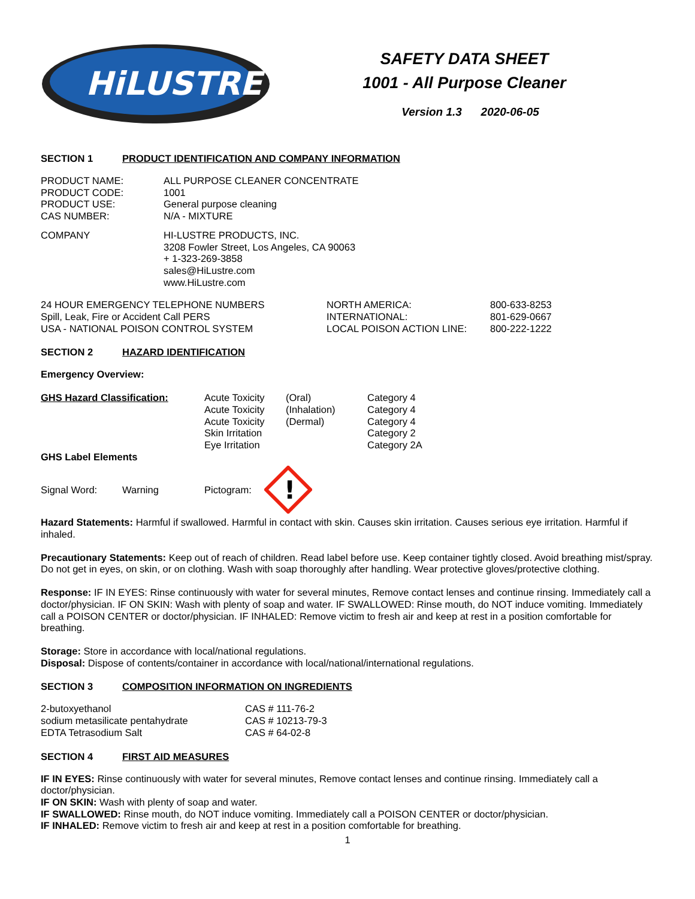HiLUSTRE
SAFETY DATA SHEET
1001 - All Purpose Cleaner
Version 1.3 2020-06-05
SECTION 1 PRODUCT IDENTIFICATION AND COMPANY INFORMATION
| PRODUCT NAME: | ALL PURPOSE CLEANER CONCENTRATE |
| PRODUCT CODE: | 1001 |
| PRODUCT USE: | General purpose cleaning |
| CAS NUMBER: | N/A - MIXTURE |
| COMPANY | HI-LUSTRE PRODUCTS, INC. 3208 Fowler Street, Los Angeles, CA 90063 + 1-323-269-3858 sales@HiLustre.com www.HiLustre.com |
| 24 HOUR EMERGENCY TELEPHONE NUMBERS | NORTH AMERICA: | 800-633-8253 |
| Spill, Leak, Fire or Accident Call PERS | INTERNATIONAL: | 801-629-0667 |
| USA - NATIONAL POISON CONTROL SYSTEM | LOCAL POISON ACTION LINE: | 800-222-1222 |
SECTION 2 HAZARD IDENTIFICATION
Emergency Overview:
| GHS Hazard Classification: | Acute Toxicity | (Oral) | Category 4 |
| | Acute Toxicity | (Inhalation) | Category 4 |
| | Acute Toxicity | (Dermal) | Category 4 |
| | Skin Irritation | | Category 2 |
| | Eye Irritation | | Category 2A |
GHS Label Elements
Signal Word: Warning Pictogram:
!
Hazard Statements: Harmful if swallowed. Harmful in contact with skin. Causes skin irritation. Causes serious eye irritation. Harmful if inhaled.
Precautionary Statements: Keep out of reach of children. Read label before use. Keep container tightly closed. Avoid breathing mist/spray. Do not get in eyes, on skin, or on clothing. Wash with soap thoroughly after handling. Wear protective gloves/protective clothing.
Response: IF IN EYES: Rinse continuously with water for several minutes, Remove contact lenses and continue rinsing. Immediately call a doctor/physician. IF ON SKIN: Wash with plenty of soap and water. IF SWALLOWED: Rinse mouth, do NOT induce vomiting. Immediately call a POISON CENTER or doctor/physician. IF INHALED: Remove victim to fresh air and keep at rest in a position comfortable for breathing.
Storage: Store in accordance with local/national regulations.
Disposal: Dispose of contents/container in accordance with local/national/international regulations.
SECTION 3 COMPOSITION INFORMATION ON INGREDIENTS
| 2-butoxyethanol | CAS # 111-76-2 |
| sodium metasilicate pentahydrate | CAS # 10213-79-3 |
| EDTA Tetrasodium Salt | CAS # 64-02-8 |
SECTION 4 FIRST AID MEASURES
IF IN EYES: Rinse continuously with water for several minutes, Remove contact lenses and continue rinsing. Immediately call a doctor/physician.
IF ON SKIN: Wash with plenty of soap and water.
IF SWALLOWED: Rinse mouth, do NOT induce vomiting. Immediately call a POISON CENTER or doctor/physician.
IF INHALED: Remove victim to fresh air and keep at rest in a position comfortable for breathing.
1